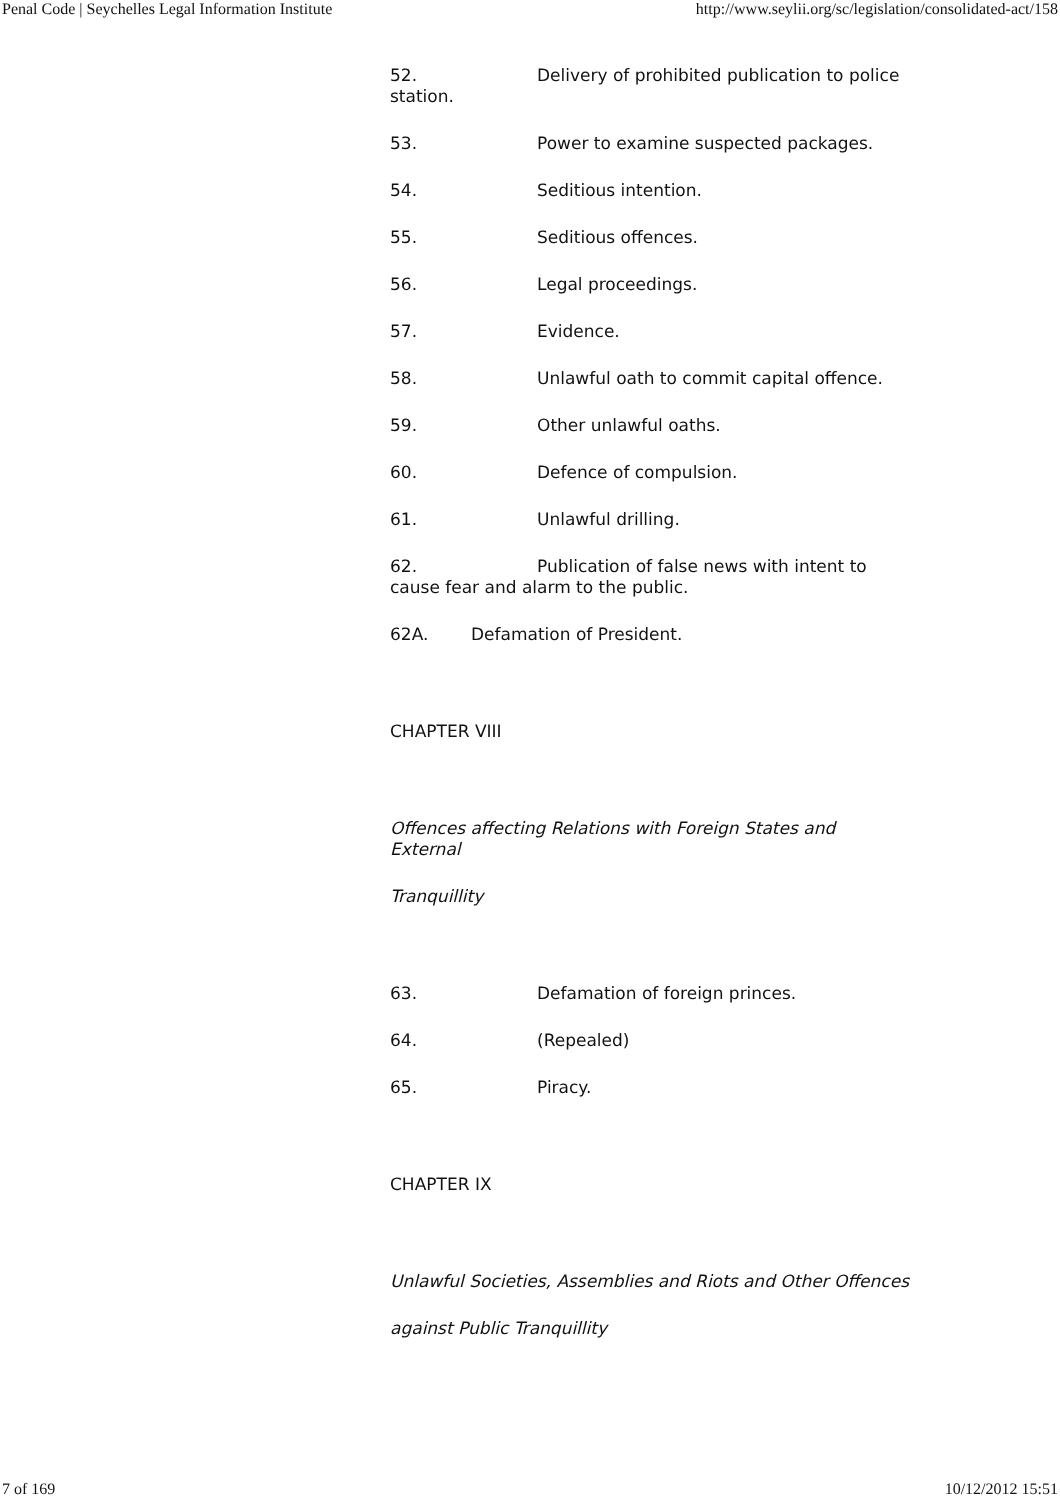Penal Code | Seychelles Legal Information Institute http://www.seylii.org/sc/legislation/consolidated-act/158
52. Delivery of prohibited publication to police station.
53. Power to examine suspected packages.
54. Seditious intention.
55. Seditious offences.
56. Legal proceedings.
57. Evidence.
58. Unlawful oath to commit capital offence.
59. Other unlawful oaths.
60. Defence of compulsion.
61. Unlawful drilling.
62. Publication of false news with intent to cause fear and alarm to the public.
62A. Defamation of President.
CHAPTER VIII
Offences affecting Relations with Foreign States and External
Tranquillity
63. Defamation of foreign princes.
64. (Repealed)
65. Piracy.
CHAPTER IX
Unlawful Societies, Assemblies and Riots and Other Offences
against Public Tranquillity
7 of 169 10/12/2012 15:51